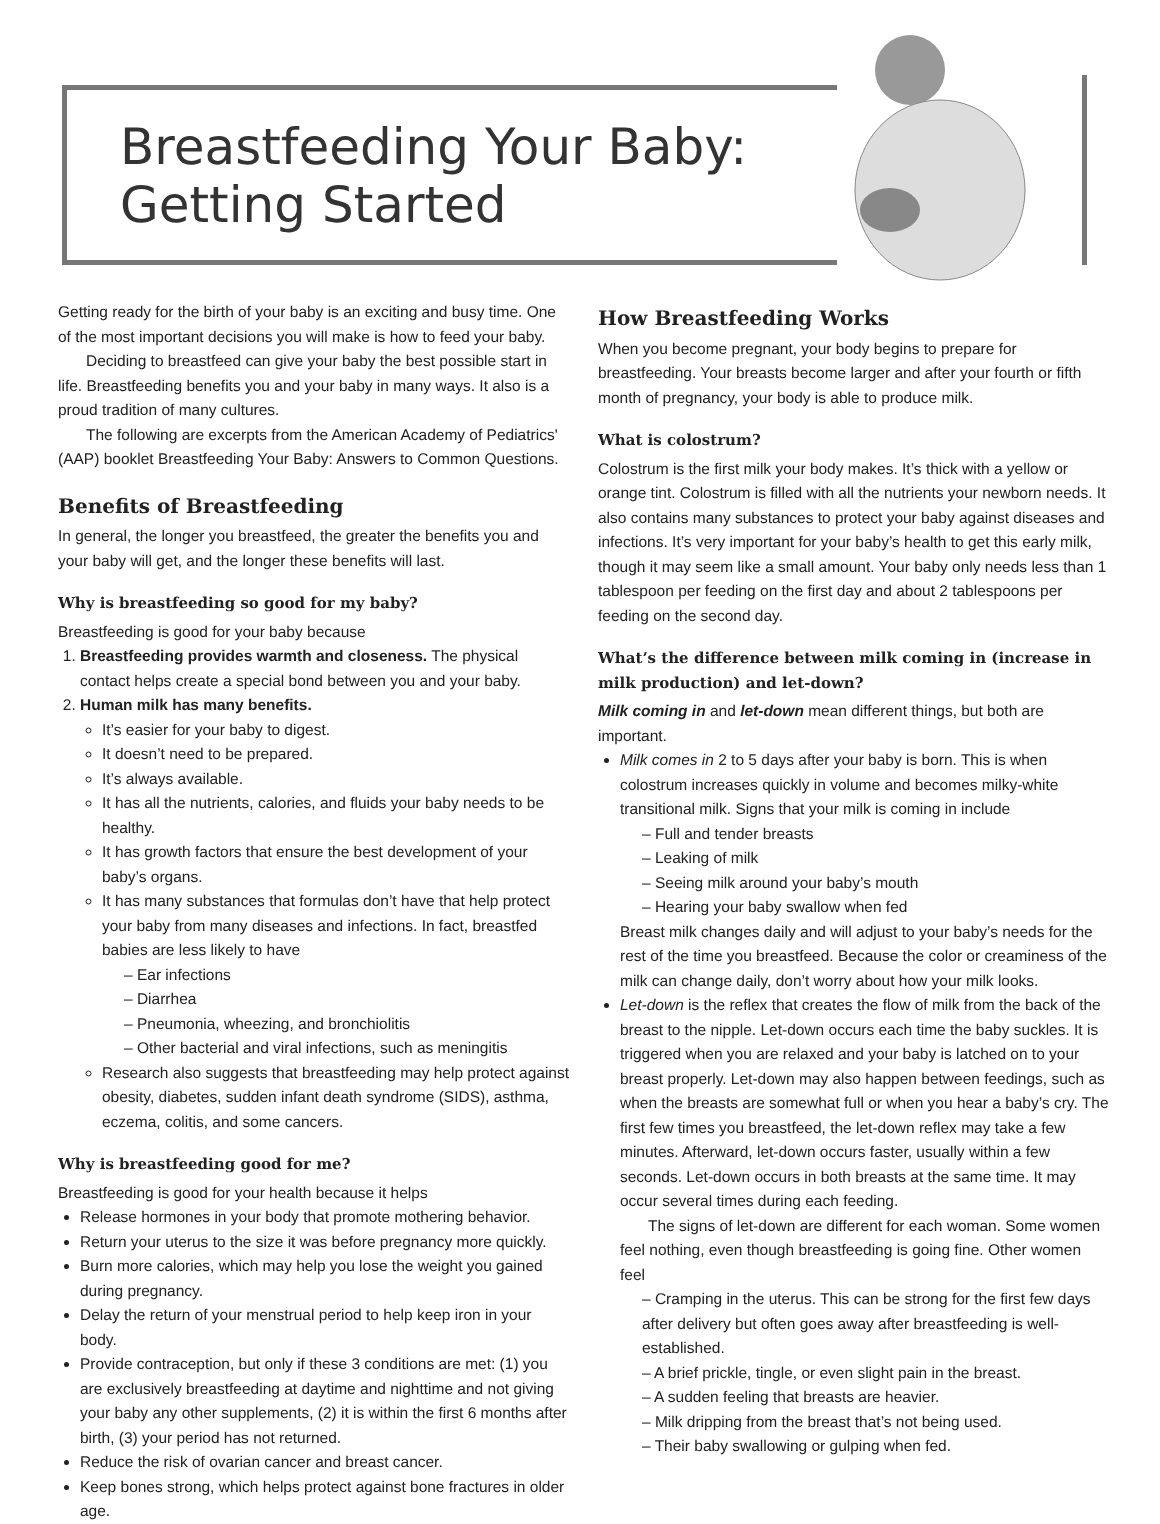Breastfeeding Your Baby:
Getting Started
Getting ready for the birth of your baby is an exciting and busy time. One of the most important decisions you will make is how to feed your baby.
Deciding to breastfeed can give your baby the best possible start in life. Breastfeeding benefits you and your baby in many ways. It also is a proud tradition of many cultures.
The following are excerpts from the American Academy of Pediatrics' (AAP) booklet Breastfeeding Your Baby: Answers to Common Questions.
Benefits of Breastfeeding
In general, the longer you breastfeed, the greater the benefits you and your baby will get, and the longer these benefits will last.
Why is breastfeeding so good for my baby?
Breastfeeding is good for your baby because
1. Breastfeeding provides warmth and closeness. The physical contact helps create a special bond between you and your baby.
2. Human milk has many benefits.
It’s easier for your baby to digest.
It doesn’t need to be prepared.
It’s always available.
It has all the nutrients, calories, and fluids your baby needs to be healthy.
It has growth factors that ensure the best development of your baby’s organs.
It has many substances that formulas don’t have that help protect your baby from many diseases and infections. In fact, breastfed babies are less likely to have
– Ear infections
– Diarrhea
– Pneumonia, wheezing, and bronchiolitis
– Other bacterial and viral infections, such as meningitis
Research also suggests that breastfeeding may help protect against obesity, diabetes, sudden infant death syndrome (SIDS), asthma, eczema, colitis, and some cancers.
Why is breastfeeding good for me?
Breastfeeding is good for your health because it helps
Release hormones in your body that promote mothering behavior.
Return your uterus to the size it was before pregnancy more quickly.
Burn more calories, which may help you lose the weight you gained during pregnancy.
Delay the return of your menstrual period to help keep iron in your body.
Provide contraception, but only if these 3 conditions are met: (1) you are exclusively breastfeeding at daytime and nighttime and not giving your baby any other supplements, (2) it is within the first 6 months after birth, (3) your period has not returned.
Reduce the risk of ovarian cancer and breast cancer.
Keep bones strong, which helps protect against bone fractures in older age.
How Breastfeeding Works
When you become pregnant, your body begins to prepare for breastfeeding. Your breasts become larger and after your fourth or fifth month of pregnancy, your body is able to produce milk.
What is colostrum?
Colostrum is the first milk your body makes. It’s thick with a yellow or orange tint. Colostrum is filled with all the nutrients your newborn needs. It also contains many substances to protect your baby against diseases and infections. It’s very important for your baby’s health to get this early milk, though it may seem like a small amount. Your baby only needs less than 1 tablespoon per feeding on the first day and about 2 tablespoons per feeding on the second day.
What’s the difference between milk coming in (increase in milk production) and let-down?
Milk coming in and let-down mean different things, but both are important.
Milk comes in 2 to 5 days after your baby is born. This is when colostrum increases quickly in volume and becomes milky-white transitional milk. Signs that your milk is coming in include
– Full and tender breasts
– Leaking of milk
– Seeing milk around your baby’s mouth
– Hearing your baby swallow when fed
Breast milk changes daily and will adjust to your baby’s needs for the rest of the time you breastfeed. Because the color or creaminess of the milk can change daily, don’t worry about how your milk looks.
Let-down is the reflex that creates the flow of milk from the back of the breast to the nipple. Let-down occurs each time the baby suckles. It is triggered when you are relaxed and your baby is latched on to your breast properly. Let-down may also happen between feedings, such as when the breasts are somewhat full or when you hear a baby’s cry. The first few times you breastfeed, the let-down reflex may take a few minutes. Afterward, let-down occurs faster, usually within a few seconds. Let-down occurs in both breasts at the same time. It may occur several times during each feeding.
The signs of let-down are different for each woman. Some women feel nothing, even though breastfeeding is going fine. Other women feel
– Cramping in the uterus. This can be strong for the first few days after delivery but often goes away after breastfeeding is well-established.
– A brief prickle, tingle, or even slight pain in the breast.
– A sudden feeling that breasts are heavier.
– Milk dripping from the breast that’s not being used.
– Their baby swallowing or gulping when fed.